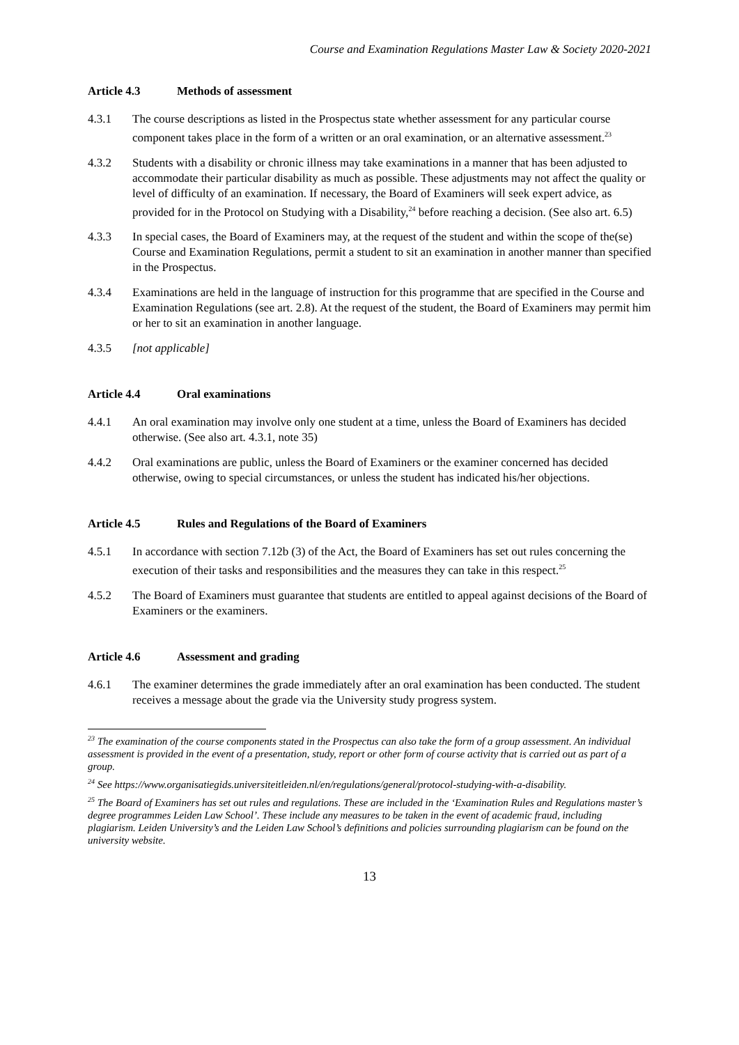Course and Examination Regulations Master Law & Society 2020-2021
Article 4.3 Methods of assessment
4.3.1 The course descriptions as listed in the Prospectus state whether assessment for any particular course component takes place in the form of a written or an oral examination, or an alternative assessment.<sup>23</sup>
4.3.2 Students with a disability or chronic illness may take examinations in a manner that has been adjusted to accommodate their particular disability as much as possible. These adjustments may not affect the quality or level of difficulty of an examination. If necessary, the Board of Examiners will seek expert advice, as provided for in the Protocol on Studying with a Disability,<sup>24</sup> before reaching a decision. (See also art. 6.5)
4.3.3 In special cases, the Board of Examiners may, at the request of the student and within the scope of the(se) Course and Examination Regulations, permit a student to sit an examination in another manner than specified in the Prospectus.
4.3.4 Examinations are held in the language of instruction for this programme that are specified in the Course and Examination Regulations (see art. 2.8). At the request of the student, the Board of Examiners may permit him or her to sit an examination in another language.
4.3.5 [not applicable]
Article 4.4 Oral examinations
4.4.1 An oral examination may involve only one student at a time, unless the Board of Examiners has decided otherwise. (See also art. 4.3.1, note 35)
4.4.2 Oral examinations are public, unless the Board of Examiners or the examiner concerned has decided otherwise, owing to special circumstances, or unless the student has indicated his/her objections.
Article 4.5 Rules and Regulations of the Board of Examiners
4.5.1 In accordance with section 7.12b (3) of the Act, the Board of Examiners has set out rules concerning the execution of their tasks and responsibilities and the measures they can take in this respect.<sup>25</sup>
4.5.2 The Board of Examiners must guarantee that students are entitled to appeal against decisions of the Board of Examiners or the examiners.
Article 4.6 Assessment and grading
4.6.1 The examiner determines the grade immediately after an oral examination has been conducted. The student receives a message about the grade via the University study progress system.
<sup>23</sup> The examination of the course components stated in the Prospectus can also take the form of a group assessment. An individual assessment is provided in the event of a presentation, study, report or other form of course activity that is carried out as part of a group.
<sup>24</sup> See https://www.organisatiegids.universiteitleiden.nl/en/regulations/general/protocol-studying-with-a-disability.
<sup>25</sup> The Board of Examiners has set out rules and regulations. These are included in the ‘Examination Rules and Regulations master’s degree programmes Leiden Law School’. These include any measures to be taken in the event of academic fraud, including plagiarism. Leiden University’s and the Leiden Law School’s definitions and policies surrounding plagiarism can be found on the university website.
13